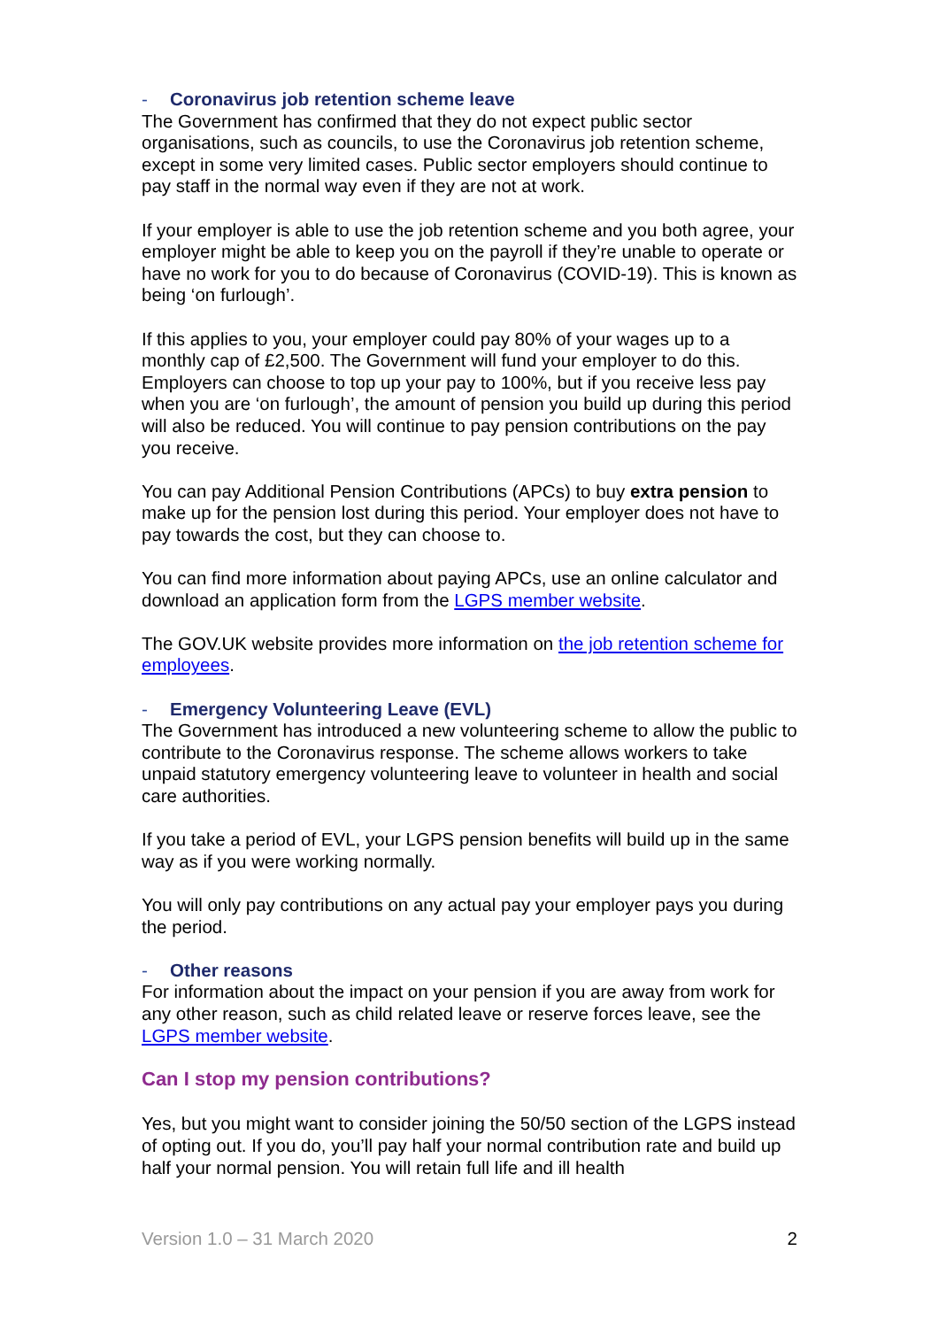- Coronavirus job retention scheme leave
The Government has confirmed that they do not expect public sector organisations, such as councils, to use the Coronavirus job retention scheme, except in some very limited cases. Public sector employers should continue to pay staff in the normal way even if they are not at work.
If your employer is able to use the job retention scheme and you both agree, your employer might be able to keep you on the payroll if they’re unable to operate or have no work for you to do because of Coronavirus (COVID-19). This is known as being ‘on furlough’.
If this applies to you, your employer could pay 80% of your wages up to a monthly cap of £2,500. The Government will fund your employer to do this. Employers can choose to top up your pay to 100%, but if you receive less pay when you are ‘on furlough’, the amount of pension you build up during this period will also be reduced. You will continue to pay pension contributions on the pay you receive.
You can pay Additional Pension Contributions (APCs) to buy extra pension to make up for the pension lost during this period. Your employer does not have to pay towards the cost, but they can choose to.
You can find more information about paying APCs, use an online calculator and download an application form from the LGPS member website.
The GOV.UK website provides more information on the job retention scheme for employees.
- Emergency Volunteering Leave (EVL)
The Government has introduced a new volunteering scheme to allow the public to contribute to the Coronavirus response. The scheme allows workers to take unpaid statutory emergency volunteering leave to volunteer in health and social care authorities.
If you take a period of EVL, your LGPS pension benefits will build up in the same way as if you were working normally.
You will only pay contributions on any actual pay your employer pays you during the period.
- Other reasons
For information about the impact on your pension if you are away from work for any other reason, such as child related leave or reserve forces leave, see the LGPS member website.
Can I stop my pension contributions?
Yes, but you might want to consider joining the 50/50 section of the LGPS instead of opting out. If you do, you’ll pay half your normal contribution rate and build up half your normal pension. You will retain full life and ill health
Version 1.0 – 31 March 2020 2